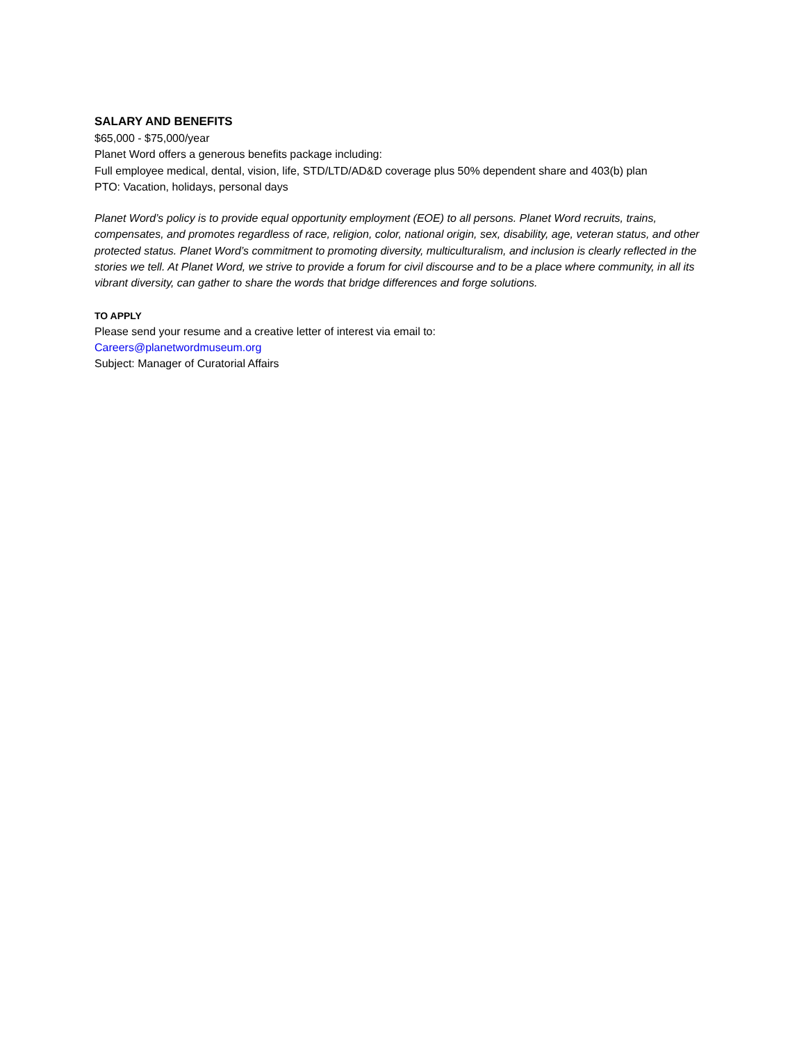SALARY AND BENEFITS
$65,000 - $75,000/year
Planet Word offers a generous benefits package including:
Full employee medical, dental, vision, life, STD/LTD/AD&D coverage plus 50% dependent share and 403(b) plan
PTO: Vacation, holidays, personal days
Planet Word’s policy is to provide equal opportunity employment (EOE) to all persons. Planet Word recruits, trains, compensates, and promotes regardless of race, religion, color, national origin, sex, disability, age, veteran status, and other protected status. Planet Word’s commitment to promoting diversity, multiculturalism, and inclusion is clearly reflected in the stories we tell. At Planet Word, we strive to provide a forum for civil discourse and to be a place where community, in all its vibrant diversity, can gather to share the words that bridge differences and forge solutions.
TO APPLY
Please send your resume and a creative letter of interest via email to:
Careers@planetwordmuseum.org
Subject: Manager of Curatorial Affairs